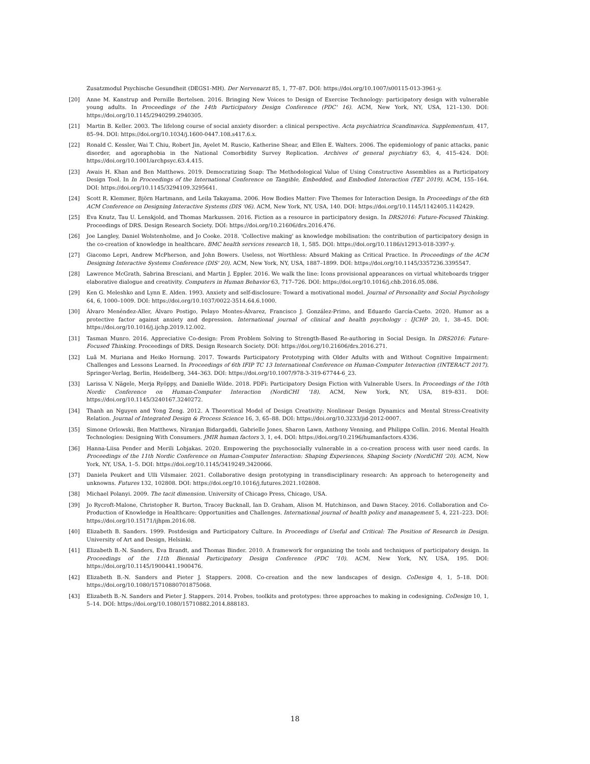Zusatzmodul Psychische Gesundheit (DEGS1-MH). Der Nervenarzt 85, 1, 77–87. DOI: https://doi.org/10.1007/s00115-013-3961-y.
[20] Anne M. Kanstrup and Pernille Bertelsen. 2016. Bringing New Voices to Design of Exercise Technology: participatory design with vulnerable young adults. In Proceedings of the 14th Participatory Design Conference (PDC' 16). ACM, New York, NY, USA, 121–130. DOI: https://doi.org/10.1145/2940299.2940305.
[21] Martin B. Keller. 2003. The lifelong course of social anxiety disorder: a clinical perspective. Acta psychiatrica Scandinavica. Supplementum, 417, 85–94. DOI: https://doi.org/10.1034/j.1600-0447.108.s417.6.x.
[22] Ronald C. Kessler, Wai T. Chiu, Robert Jin, Ayelet M. Ruscio, Katherine Shear, and Ellen E. Walters. 2006. The epidemiology of panic attacks, panic disorder, and agoraphobia in the National Comorbidity Survey Replication. Archives of general psychiatry 63, 4, 415–424. DOI: https://doi.org/10.1001/archpsyc.63.4.415.
[23] Awais H. Khan and Ben Matthews. 2019. Democratizing Soap: The Methodological Value of Using Constructive Assemblies as a Participatory Design Tool. In In Proceedings of the International Conference on Tangible, Embedded, and Embodied Interaction (TEI' 2019). ACM, 155–164. DOI: https://doi.org/10.1145/3294109.3295641.
[24] Scott R. Klemmer, Björn Hartmann, and Leila Takayama. 2006. How Bodies Matter: Five Themes for Interaction Design. In Proceedings of the 6th ACM Conference on Designing Interactive Systems (DIS '06). ACM, New York, NY, USA, 140. DOI: https://doi.org/10.1145/1142405.1142429.
[25] Eva Knutz, Tau U. Lenskjold, and Thomas Markussen. 2016. Fiction as a resource in participatory design. In DRS2016: Future-Focused Thinking. Proceedings of DRS. Design Research Society. DOI: https://doi.org/10.21606/drs.2016.476.
[26] Joe Langley, Daniel Wolstenholme, and Jo Cooke. 2018. 'Collective making' as knowledge mobilisation: the contribution of participatory design in the co-creation of knowledge in healthcare. BMC health services research 18, 1, 585. DOI: https://doi.org/10.1186/s12913-018-3397-y.
[27] Giacomo Lepri, Andrew McPherson, and John Bowers. Useless, not Worthless: Absurd Making as Critical Practice. In Proceedings of the ACM Designing Interactive Systems Conference (DIS' 20). ACM, New York, NY, USA, 1887–1899. DOI: https://doi.org/10.1145/3357236.3395547.
[28] Lawrence McGrath, Sabrina Bresciani, and Martin J. Eppler. 2016. We walk the line: Icons provisional appearances on virtual whiteboards trigger elaborative dialogue and creativity. Computers in Human Behavior 63, 717–726. DOI: https://doi.org/10.1016/j.chb.2016.05.086.
[29] Ken G. Meleshko and Lynn E. Alden. 1993. Anxiety and self-disclosure: Toward a motivational model. Journal of Personality and Social Psychology 64, 6, 1000–1009. DOI: https://doi.org/10.1037/0022-3514.64.6.1000.
[30] Álvaro Menéndez-Aller, Álvaro Postigo, Pelayo Montes-Álvarez, Francisco J. González-Primo, and Eduardo García-Cueto. 2020. Humor as a protective factor against anxiety and depression. International journal of clinical and health psychology : IJCHP 20, 1, 38–45. DOI: https://doi.org/10.1016/j.ijchp.2019.12.002.
[31] Tasman Munro. 2016. Appreciative Co-design: From Problem Solving to Strength-Based Re-authoring in Social Design. In DRS2016: Future-Focused Thinking. Proceedings of DRS. Design Research Society. DOI: https://doi.org/10.21606/drs.2016.271.
[32] Luã M. Muriana and Heiko Hornung. 2017. Towards Participatory Prototyping with Older Adults with and Without Cognitive Impairment: Challenges and Lessons Learned. In Proceedings of 6th IFIP TC 13 International Conference on Human-Computer Interaction (INTERACT 2017). Springer-Verlag, Berlin, Heidelberg, 344–363. DOI: https://doi.org/10.1007/978-3-319-67744-6_23.
[33] Larissa V. Nägele, Merja Ryöppy, and Danielle Wilde. 2018. PDFi: Participatory Design Fiction with Vulnerable Users. In Proceedings of the 10th Nordic Conference on Human-Computer Interaction (NordiCHI '18). ACM, New York, NY, USA, 819–831. DOI: https://doi.org/10.1145/3240167.3240272.
[34] Thanh an Nguyen and Yong Zeng. 2012. A Theoretical Model of Design Creativity: Nonlinear Design Dynamics and Mental Stress-Creativity Relation. Journal of Integrated Design & Process Science 16, 3, 65–88. DOI: https://doi.org/10.3233/jid-2012-0007.
[35] Simone Orlowski, Ben Matthews, Niranjan Bidargaddi, Gabrielle Jones, Sharon Lawn, Anthony Venning, and Philippa Collin. 2016. Mental Health Technologies: Designing With Consumers. JMIR human factors 3, 1, e4. DOI: https://doi.org/10.2196/humanfactors.4336.
[36] Hanna-Liisa Pender and Merili Lobjakas. 2020. Empowering the psychosocially vulnerable in a co-creation process with user need cards. In Proceedings of the 11th Nordic Conference on Human-Computer Interaction: Shaping Experiences, Shaping Society (NordiCHI '20). ACM, New York, NY, USA, 1–5. DOI: https://doi.org/10.1145/3419249.3420066.
[37] Daniela Peukert and Ulli Vilsmaier. 2021. Collaborative design prototyping in transdisciplinary research: An approach to heterogeneity and unknowns. Futures 132, 102808. DOI: https://doi.org/10.1016/j.futures.2021.102808.
[38] Michael Polanyi. 2009. The tacit dimension. University of Chicago Press, Chicago, USA.
[39] Jo Rycroft-Malone, Christopher R. Burton, Tracey Bucknall, Ian D. Graham, Alison M. Hutchinson, and Dawn Stacey. 2016. Collaboration and Co-Production of Knowledge in Healthcare: Opportunities and Challenges. International journal of health policy and management 5, 4, 221–223. DOI: https://doi.org/10.15171/ijhpm.2016.08.
[40] Elizabeth B. Sanders. 1999. Postdesign and Participatory Culture. In Proceedings of Useful and Critical: The Position of Research in Design. University of Art and Design, Helsinki.
[41] Elizabeth B.-N. Sanders, Eva Brandt, and Thomas Binder. 2010. A framework for organizing the tools and techniques of participatory design. In Proceedings of the 11th Biennial Participatory Design Conference (PDC '10). ACM, New York, NY, USA, 195. DOI: https://doi.org/10.1145/1900441.1900476.
[42] Elizabeth B.-N. Sanders and Pieter J. Stappers. 2008. Co-creation and the new landscapes of design. CoDesign 4, 1, 5–18. DOI: https://doi.org/10.1080/15710880701875068.
[43] Elizabeth B.-N. Sanders and Pieter J. Stappers. 2014. Probes, toolkits and prototypes: three approaches to making in codesigning. CoDesign 10, 1, 5–14. DOI: https://doi.org/10.1080/15710882.2014.888183.
18